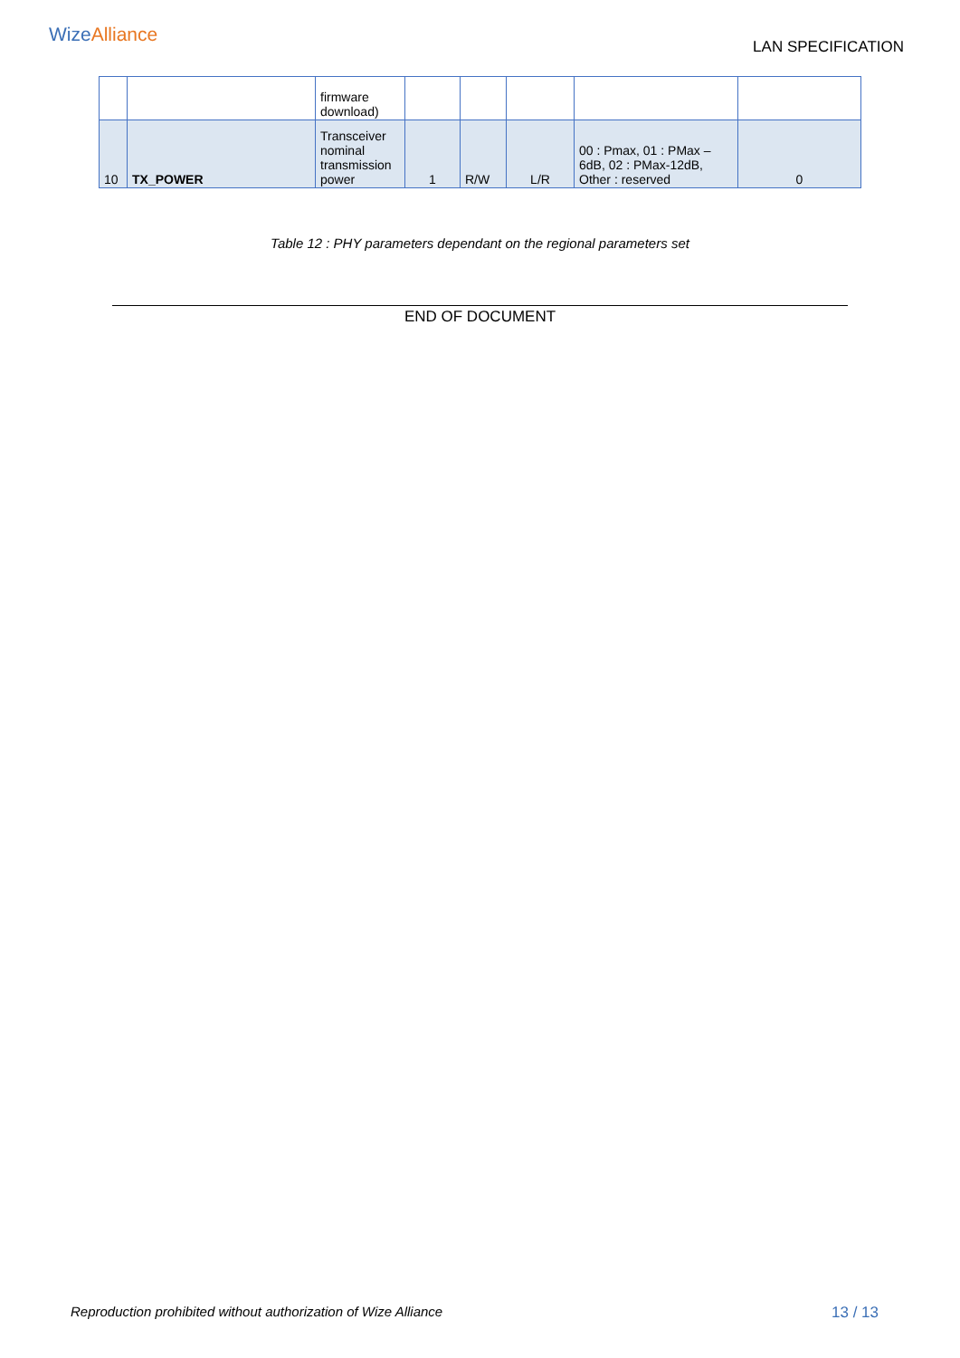WizeAlliance
LAN SPECIFICATION
| | | firmware download) | | | | | |
| 10 | TX_POWER | Transceiver nominal transmission power | 1 | R/W | L/R | 00 : Pmax, 01 : PMax – 6dB, 02 : PMax-12dB, Other : reserved | 0 |
Table 12 : PHY parameters dependant on the regional parameters set
END OF DOCUMENT
Reproduction prohibited without authorization of Wize Alliance 13 / 13